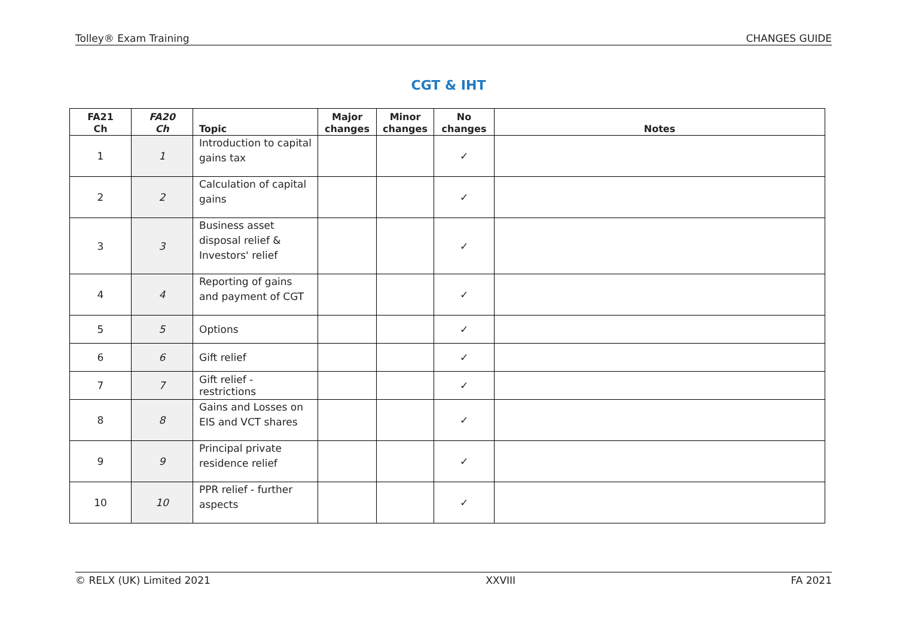Tolley® Exam Training CHANGES GUIDE
CGT & IHT
| FA21 Ch | FA20 Ch | Topic | Major changes | Minor changes | No changes | Notes |
| --- | --- | --- | --- | --- | --- | --- |
| 1 | 1 | Introduction to capital gains tax | | | ✓ | |
| 2 | 2 | Calculation of capital gains | | | ✓ | |
| 3 | 3 | Business asset disposal relief & Investors' relief | | | ✓ | |
| 4 | 4 | Reporting of gains and payment of CGT | | | ✓ | |
| 5 | 5 | Options | | | ✓ | |
| 6 | 6 | Gift relief | | | ✓ | |
| 7 | 7 | Gift relief - restrictions | | | ✓ | |
| 8 | 8 | Gains and Losses on EIS and VCT shares | | | ✓ | |
| 9 | 9 | Principal private residence relief | | | ✓ | |
| 10 | 10 | PPR relief - further aspects | | | ✓ | |
© RELX (UK) Limited 2021 XXVIII FA 2021